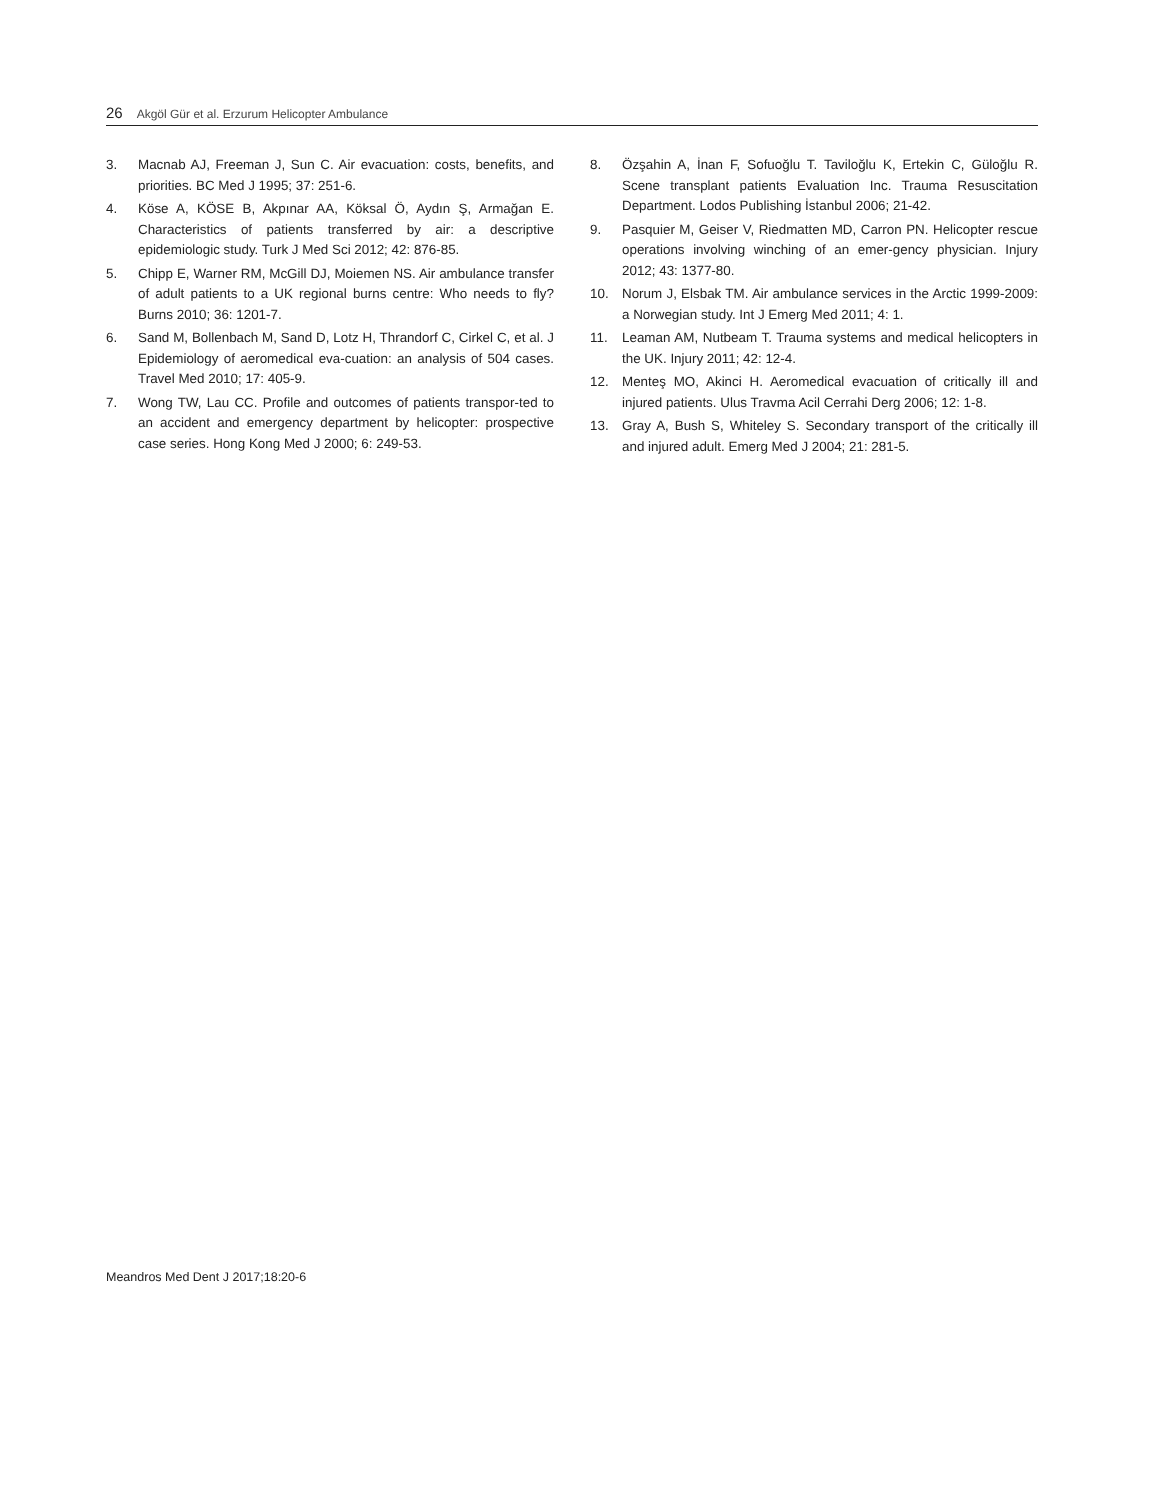26 Akgöl Gür et al. Erzurum Helicopter Ambulance
3. Macnab AJ, Freeman J, Sun C. Air evacuation: costs, benefits, and priorities. BC Med J 1995; 37: 251-6.
4. Köse A, KÖSE B, Akpınar AA, Köksal Ö, Aydın Ş, Armağan E. Characteristics of patients transferred by air: a descriptive epidemiologic study. Turk J Med Sci 2012; 42: 876-85.
5. Chipp E, Warner RM, McGill DJ, Moiemen NS. Air ambulance transfer of adult patients to a UK regional burns centre: Who needs to fly? Burns 2010; 36: 1201-7.
6. Sand M, Bollenbach M, Sand D, Lotz H, Thrandorf C, Cirkel C, et al. J Epidemiology of aeromedical eva-cuation: an analysis of 504 cases. Travel Med 2010; 17: 405-9.
7. Wong TW, Lau CC. Profile and outcomes of patients transpor-ted to an accident and emergency department by helicopter: prospective case series. Hong Kong Med J 2000; 6: 249-53.
8. Özşahin A, İnan F, Sofuoğlu T. Taviloğlu K, Ertekin C, Güloğlu R. Scene transplant patients Evaluation Inc. Trauma Resuscitation Department. Lodos Publishing İstanbul 2006; 21-42.
9. Pasquier M, Geiser V, Riedmatten MD, Carron PN. Helicopter rescue operations involving winching of an emer-gency physician. Injury 2012; 43: 1377-80.
10. Norum J, Elsbak TM. Air ambulance services in the Arctic 1999-2009: a Norwegian study. Int J Emerg Med 2011; 4: 1.
11. Leaman AM, Nutbeam T. Trauma systems and medical helicopters in the UK. Injury 2011; 42: 12-4.
12. Menteş MO, Akinci H. Aeromedical evacuation of critically ill and injured patients. Ulus Travma Acil Cerrahi Derg 2006; 12: 1-8.
13. Gray A, Bush S, Whiteley S. Secondary transport of the critically ill and injured adult. Emerg Med J 2004; 21: 281-5.
Meandros Med Dent J 2017;18:20-6